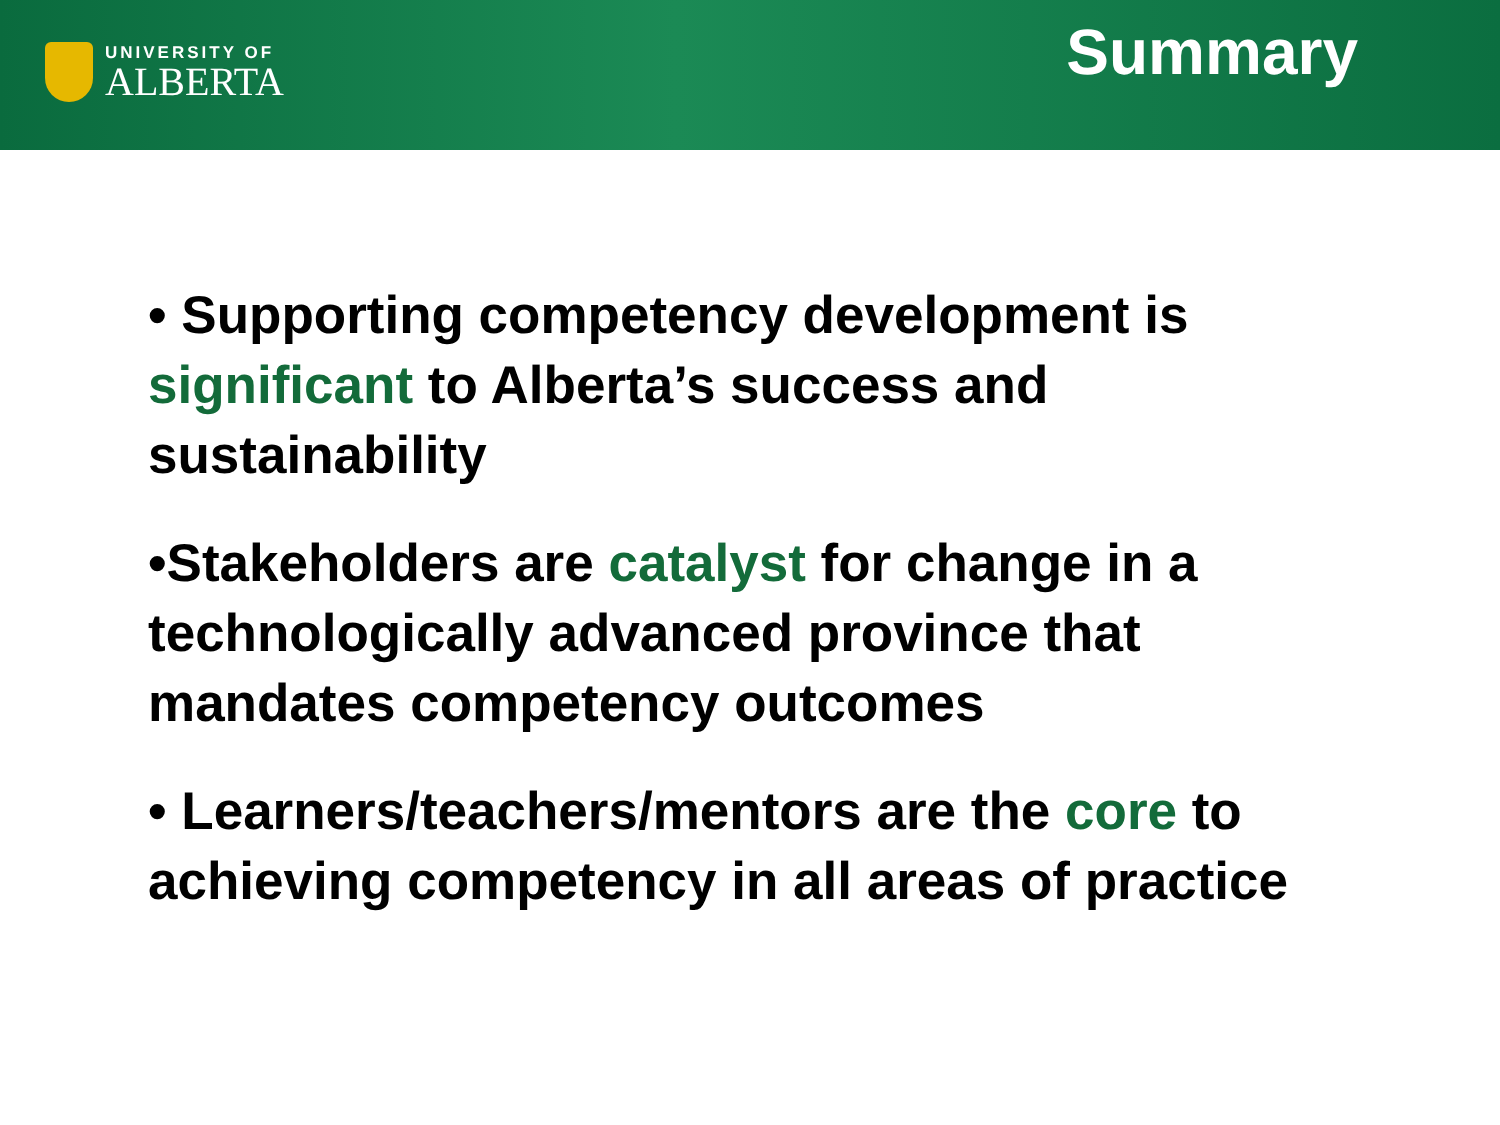UNIVERSITY OF
ALBERTA
Summary
• Supporting competency development is significant to Alberta’s success and sustainability
•Stakeholders are catalyst for change in a technologically advanced province that mandates competency outcomes
• Learners/teachers/mentors are the core to achieving competency in all areas of practice